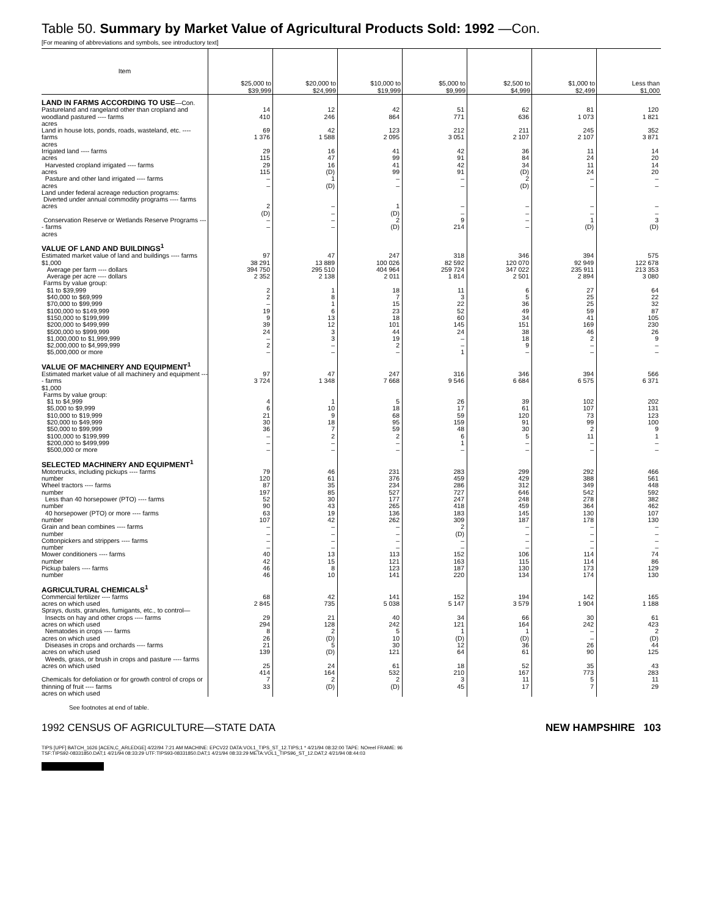Table 50. Summary by Market Value of Agricultural Products Sold: 1992 —Con.
[For meaning of abbreviations and symbols, see introductory text]
| Item | $25,000 to $39,999 | $20,000 to $24,999 | $10,000 to $19,999 | $5,000 to $9,999 | $2,500 to $4,999 | $1,000 to $2,499 | Less than $1,000 |
| --- | --- | --- | --- | --- | --- | --- | --- |
| LAND IN FARMS ACCORDING TO USE —Con. | | | | | | | |
| Pastureland and rangeland other than cropland and woodland pastured ---- farms acres | 14 410 | 12 246 | 42 864 | 51 771 | 62 636 | 81 1 073 | 120 1 821 |
| Land in house lots, ponds, roads, wasteland, etc. ---- farms acres | 69 1 376 | 42 1 588 | 123 2 095 | 212 3 051 | 211 2 107 | 245 2 107 | 352 3 871 |
| Irrigated land ---- farms acres | 29 115 | 16 47 | 41 99 | 42 91 | 36 84 | 11 24 | 14 20 |
| Harvested cropland irrigated ---- farms acres | 29 115 | 16 (D) | 41 99 | 42 91 | 34 (D) | 11 24 | 14 20 |
| Pasture and other land irrigated ---- farms acres | – – | 1 (D) | – – | – – | 2 (D) | – – | – – |
| Land under federal acreage reduction programs: Diverted under annual commodity programs ---- farms acres | 2 (D) | – – | 1 (D) | – – | – – | – – | – – |
| Conservation Reserve or Wetlands Reserve Programs ---- farms acres | – – | – – | 2 (D) | 9 214 | – – | 1 (D) | 3 (D) |
| VALUE OF LAND AND BUILDINGS<sup>1</sup> | | | | | | | |
| Estimated market value of land and buildings ---- farms $1,000 Average per farm ---- dollars Average per acre ---- dollars | 97 38 291 394 750 2 352 | 47 13 889 295 510 2 138 | 247 100 026 404 964 2 011 | 318 82 592 259 724 1 814 | 346 120 070 347 022 2 501 | 394 92 949 235 911 2 894 | 575 122 678 213 353 3 080 |
| Farms by value group: $1 to $39,999 $40,000 to $69,999 $70,000 to $99,999 $100,000 to $149,999 $150,000 to $199,999 | 2 2 – 19 9 | 1 8 1 6 13 | 18 7 15 23 18 | 11 3 22 52 60 | 6 5 36 49 34 | 27 25 25 59 41 | 64 22 32 87 105 |
| $200,000 to $499,999 $500,000 to $999,999 $1,000,000 to $1,999,999 $2,000,000 to $4,999,999 $5,000,000 or more | 39 24 – 2 – | 12 3 3 – – | 101 44 19 2 – | 145 24 – – 1 | 151 38 18 9 – | 169 46 2 – – | 230 26 9 – – |
| VALUE OF MACHINERY AND EQUIPMENT<sup>1</sup> | | | | | | | |
| Estimated market value of all machinery and equipment ---- farms $1,000 | 97 3 724 | 47 1 348 | 247 7 668 | 316 9 546 | 346 6 684 | 394 6 575 | 566 6 371 |
| Farms by value group: $1 to $4,999 $5,000 to $9,999 $10,000 to $19,999 $20,000 to $49,999 $50,000 to $99,999 | 4 6 21 30 36 | 1 10 9 18 7 | 5 18 68 95 59 | 26 17 59 159 48 | 39 61 120 91 30 | 102 107 73 99 2 | 202 131 123 100 9 |
| $100,000 to $199,999 $200,000 to $499,999 $500,000 or more | – – – | 2 – – | 2 – – | 6 1 – | 5 – – | 11 – – | 1 – – |
| SELECTED MACHINERY AND EQUIPMENT<sup>1</sup> | | | | | | | |
| Motortrucks, including pickups ---- farms number Wheel tractors ---- farms number Less than 40 horsepower (PTO) ---- farms number 40 horsepower (PTO) or more ---- farms number | 79 120 87 197 52 90 63 107 | 46 61 35 85 30 43 19 42 | 231 376 234 527 177 265 136 262 | 283 459 286 727 247 418 183 309 | 299 429 312 646 248 459 145 187 | 292 388 349 542 278 364 130 178 | 466 561 448 592 382 462 107 130 |
| Grain and bean combines ---- farms number Cottonpickers and strippers ---- farms number Mower conditioners ---- farms number Pickup balers ---- farms number | – – – – 40 42 46 46 | – – – – 13 15 8 10 | – – – – 113 121 123 141 | 2 (D) – – 152 163 187 220 | – – – – 106 115 130 134 | – – – – 114 114 173 174 | – – – – 74 86 129 130 |
| AGRICULTURAL CHEMICALS<sup>1</sup> | | | | | | | |
| Commercial fertilizer ---- farms acres on which used | 68 2 845 | 42 735 | 141 5 038 | 152 5 147 | 194 3 579 | 142 1 904 | 165 1 188 |
| Sprays, dusts, granules, fumigants, etc., to control— Insects on hay and other crops ---- farms acres on which used Nematodes in crops ---- farms acres on which used Diseases in crops and orchards ---- farms acres on which used Weeds, grass, or brush in crops and pasture ---- farms acres on which used | 29 294 8 26 21 139 25 414 | 21 128 2 (D) 5 (D) 24 164 | 40 242 5 10 30 121 61 532 | 34 121 1 (D) 12 64 18 210 | 66 164 1 (D) 36 61 52 167 | 30 242 – – 26 90 35 773 | 61 423 2 (D) 44 125 43 283 |
| Chemicals for defoliation or for growth control of crops or thinning of fruit ---- farms acres on which used | 7 33 | 2 (D) | 2 (D) | 3 45 | 11 17 | 5 7 | 11 29 |
See footnotes at end of table.
1992 CENSUS OF AGRICULTURE—STATE DATA NEW HAMPSHIRE 103
TIPS [UPF] BATCH_1626 [ACEN,C_ARLEDGE] 4/22/94 7:21 AM MACHINE: EPCV22 DATA:VOL1_TIPS_ST_12.TIPS;1 * 4/21/94 08:32:00 TAPE: NOreel FRAME: 96
TSF:TIPS92-08331850.DAT;1 4/21/94 08:33:29 UTF:TIPS93-08331850.DAT;1 4/21/94 08:33:29 META:VOL1_TIPS96_ST_12.DAT;2 4/21/94 08:44:03